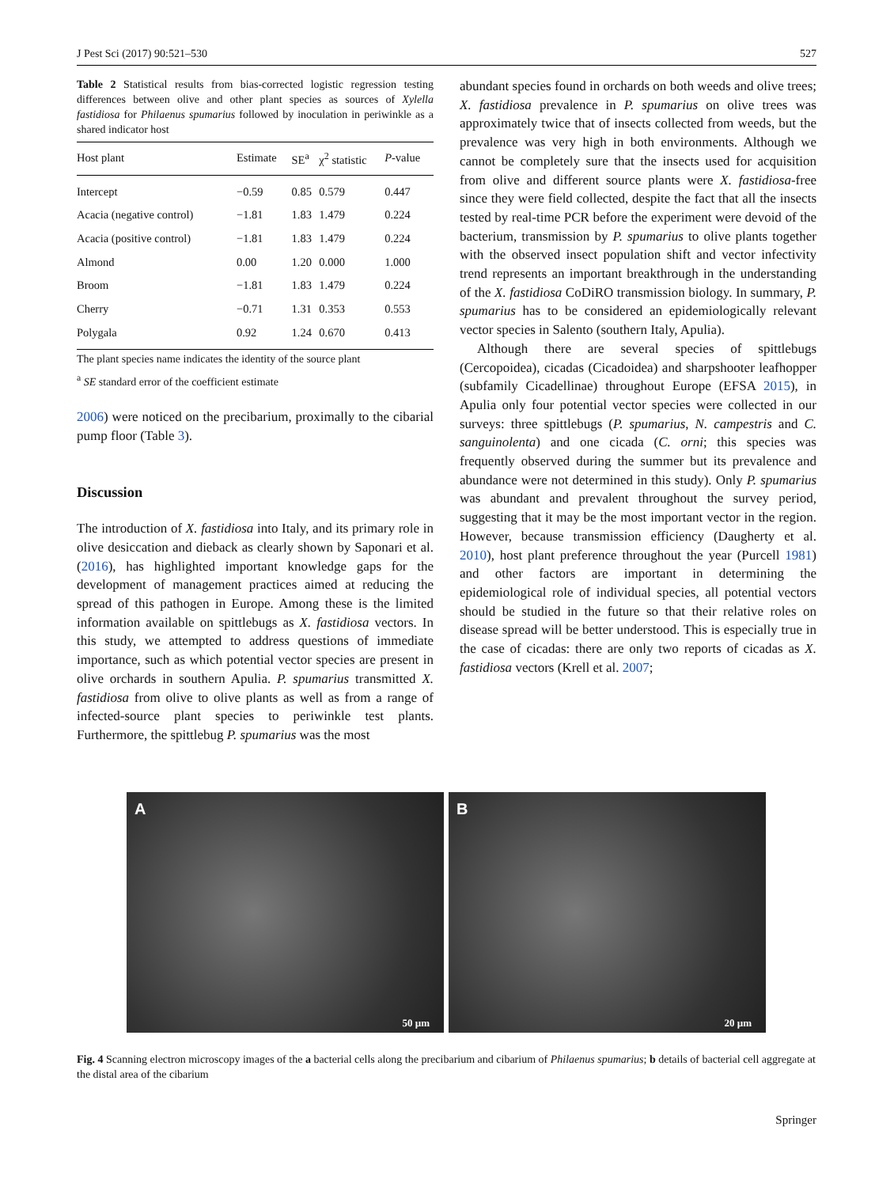J Pest Sci (2017) 90:521–530 527
Table 2 Statistical results from bias-corrected logistic regression testing differences between olive and other plant species as sources of Xylella fastidiosa for Philaenus spumarius followed by inoculation in periwinkle as a shared indicator host
| Host plant | Estimate | SE<sup>a</sup> | χ<sup>2</sup> statistic | P -value |
| --- | --- | --- | --- | --- |
| Intercept | −0.59 | 0.85 | 0.579 | 0.447 |
| Acacia (negative control) | −1.81 | 1.83 | 1.479 | 0.224 |
| Acacia (positive control) | −1.81 | 1.83 | 1.479 | 0.224 |
| Almond | 0.00 | 1.20 | 0.000 | 1.000 |
| Broom | −1.81 | 1.83 | 1.479 | 0.224 |
| Cherry | −0.71 | 1.31 | 0.353 | 0.553 |
| Polygala | 0.92 | 1.24 | 0.670 | 0.413 |
The plant species name indicates the identity of the source plant
<sup>a</sup> SE standard error of the coefficient estimate
2006) were noticed on the precibarium, proximally to the cibarial pump floor (Table 3).
Discussion
The introduction of X. fastidiosa into Italy, and its primary role in olive desiccation and dieback as clearly shown by Saponari et al. (2016), has highlighted important knowledge gaps for the development of management practices aimed at reducing the spread of this pathogen in Europe. Among these is the limited information available on spittlebugs as X. fastidiosa vectors. In this study, we attempted to address questions of immediate importance, such as which potential vector species are present in olive orchards in southern Apulia. P. spumarius transmitted X. fastidiosa from olive to olive plants as well as from a range of infected-source plant species to periwinkle test plants. Furthermore, the spittlebug P. spumarius was the most
abundant species found in orchards on both weeds and olive trees; X. fastidiosa prevalence in P. spumarius on olive trees was approximately twice that of insects collected from weeds, but the prevalence was very high in both environments. Although we cannot be completely sure that the insects used for acquisition from olive and different source plants were X. fastidiosa-free since they were field collected, despite the fact that all the insects tested by real-time PCR before the experiment were devoid of the bacterium, transmission by P. spumarius to olive plants together with the observed insect population shift and vector infectivity trend represents an important breakthrough in the understanding of the X. fastidiosa CoDiRO transmission biology. In summary, P. spumarius has to be considered an epidemiologically relevant vector species in Salento (southern Italy, Apulia).
Although there are several species of spittlebugs (Cercopoidea), cicadas (Cicadoidea) and sharpshooter leafhopper (subfamily Cicadellinae) throughout Europe (EFSA 2015), in Apulia only four potential vector species were collected in our surveys: three spittlebugs (P. spumarius, N. campestris and C. sanguinolenta) and one cicada (C. orni; this species was frequently observed during the summer but its prevalence and abundance were not determined in this study). Only P. spumarius was abundant and prevalent throughout the survey period, suggesting that it may be the most important vector in the region. However, because transmission efficiency (Daugherty et al. 2010), host plant preference throughout the year (Purcell 1981) and other factors are important in determining the epidemiological role of individual species, all potential vectors should be studied in the future so that their relative roles on disease spread will be better understood. This is especially true in the case of cicadas: there are only two reports of cicadas as X. fastidiosa vectors (Krell et al. 2007;
A
50 µm
B
20 µm
Fig. 4 Scanning electron microscopy images of the a bacterial cells along the precibarium and cibarium of Philaenus spumarius; b details of bacterial cell aggregate at the distal area of the cibarium
Springer